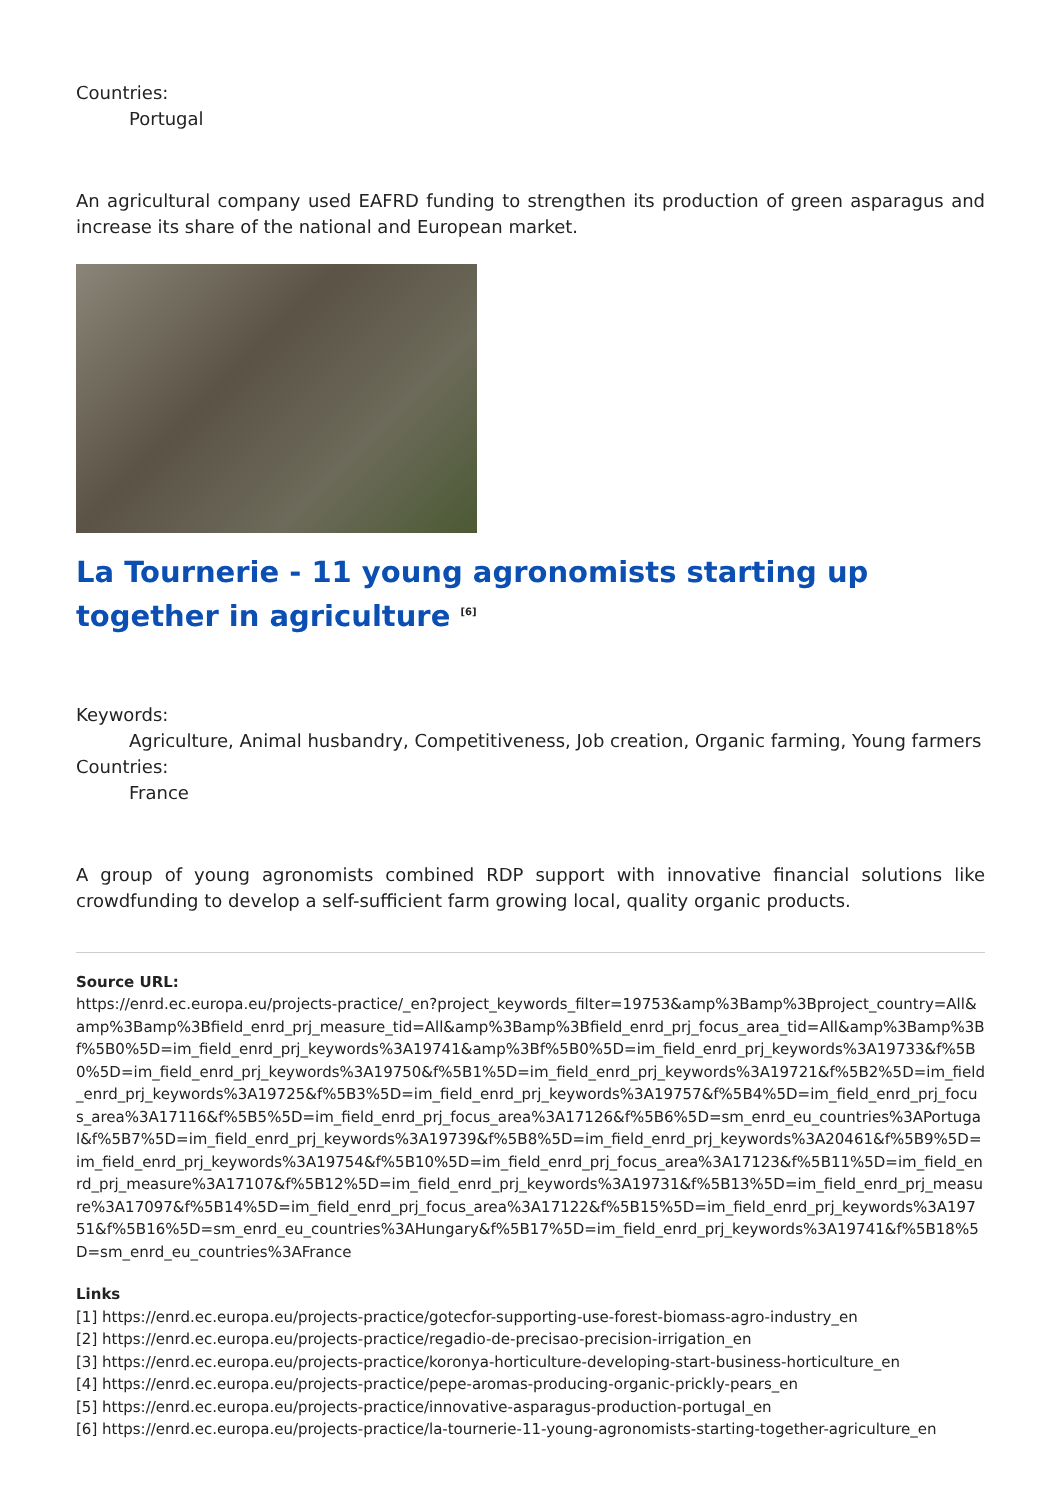Countries:
Portugal
An agricultural company used EAFRD funding to strengthen its production of green asparagus and increase its share of the national and European market.
La Tournerie - 11 young agronomists starting up together in agriculture <sup>[6]</sup>
Keywords:
Agriculture, Animal husbandry, Competitiveness, Job creation, Organic farming, Young farmers
Countries:
France
A group of young agronomists combined RDP support with innovative financial solutions like crowdfunding to develop a self-sufficient farm growing local, quality organic products.
Source URL:
https://enrd.ec.europa.eu/projects-practice/_en?project_keywords_filter=19753&amp%3Bamp%3Bproject_country=All&amp%3Bamp%3Bfield_enrd_prj_measure_tid=All&amp%3Bamp%3Bfield_enrd_prj_focus_area_tid=All&amp%3Bamp%3Bf%5B0%5D=im_field_enrd_prj_keywords%3A19741&amp%3Bf%5B0%5D=im_field_enrd_prj_keywords%3A19733&f%5B0%5D=im_field_enrd_prj_keywords%3A19750&f%5B1%5D=im_field_enrd_prj_keywords%3A19721&f%5B2%5D=im_field_enrd_prj_keywords%3A19725&f%5B3%5D=im_field_enrd_prj_keywords%3A19757&f%5B4%5D=im_field_enrd_prj_focus_area%3A17116&f%5B5%5D=im_field_enrd_prj_focus_area%3A17126&f%5B6%5D=sm_enrd_eu_countries%3APortugal&f%5B7%5D=im_field_enrd_prj_keywords%3A19739&f%5B8%5D=im_field_enrd_prj_keywords%3A20461&f%5B9%5D=im_field_enrd_prj_keywords%3A19754&f%5B10%5D=im_field_enrd_prj_focus_area%3A17123&f%5B11%5D=im_field_enrd_prj_measure%3A17107&f%5B12%5D=im_field_enrd_prj_keywords%3A19731&f%5B13%5D=im_field_enrd_prj_measure%3A17097&f%5B14%5D=im_field_enrd_prj_focus_area%3A17122&f%5B15%5D=im_field_enrd_prj_keywords%3A19751&f%5B16%5D=sm_enrd_eu_countries%3AHungary&f%5B17%5D=im_field_enrd_prj_keywords%3A19741&f%5B18%5D=sm_enrd_eu_countries%3AFrance
Links
[1] https://enrd.ec.europa.eu/projects-practice/gotecfor-supporting-use-forest-biomass-agro-industry_en
[2] https://enrd.ec.europa.eu/projects-practice/regadio-de-precisao-precision-irrigation_en
[3] https://enrd.ec.europa.eu/projects-practice/koronya-horticulture-developing-start-business-horticulture_en
[4] https://enrd.ec.europa.eu/projects-practice/pepe-aromas-producing-organic-prickly-pears_en
[5] https://enrd.ec.europa.eu/projects-practice/innovative-asparagus-production-portugal_en
[6] https://enrd.ec.europa.eu/projects-practice/la-tournerie-11-young-agronomists-starting-together-agriculture_en